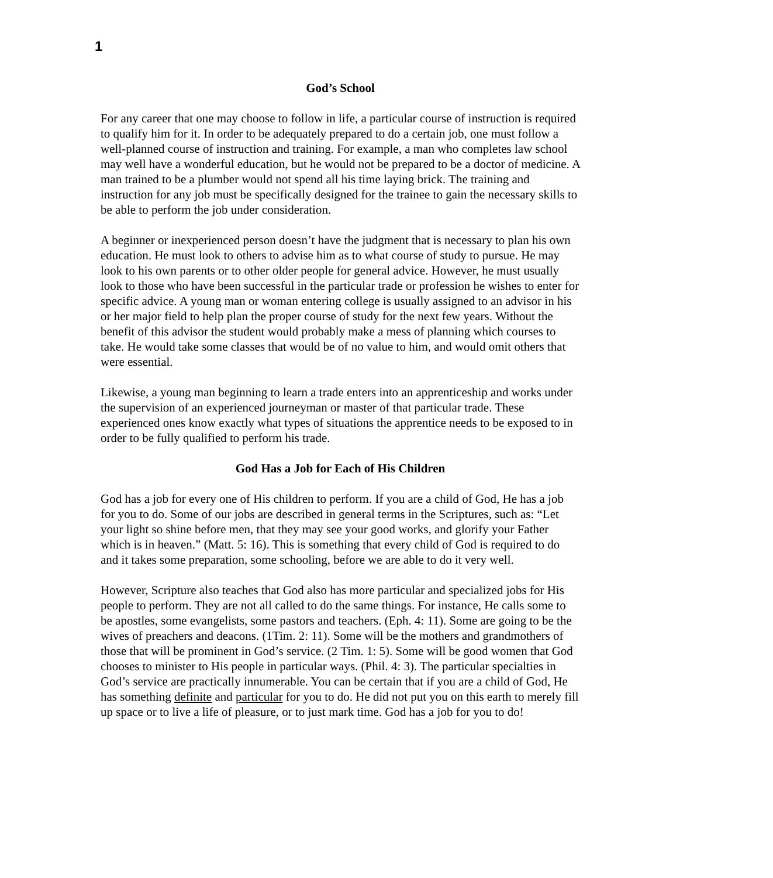1
God’s School
For any career that one may choose to follow in life, a particular course of instruction is required to qualify him for it. In order to be adequately prepared to do a certain job, one must follow a well-planned course of instruction and training. For example, a man who completes law school may well have a wonderful education, but he would not be prepared to be a doctor of medicine. A man trained to be a plumber would not spend all his time laying brick. The training and instruction for any job must be specifically designed for the trainee to gain the necessary skills to be able to perform the job under consideration.
A beginner or inexperienced person doesn’t have the judgment that is necessary to plan his own education. He must look to others to advise him as to what course of study to pursue. He may look to his own parents or to other older people for general advice. However, he must usually look to those who have been successful in the particular trade or profession he wishes to enter for specific advice. A young man or woman entering college is usually assigned to an advisor in his or her major field to help plan the proper course of study for the next few years. Without the benefit of this advisor the student would probably make a mess of planning which courses to take. He would take some classes that would be of no value to him, and would omit others that were essential.
Likewise, a young man beginning to learn a trade enters into an apprenticeship and works under the supervision of an experienced journeyman or master of that particular trade. These experienced ones know exactly what types of situations the apprentice needs to be exposed to in order to be fully qualified to perform his trade.
God Has a Job for Each of His Children
God has a job for every one of His children to perform. If you are a child of God, He has a job for you to do. Some of our jobs are described in general terms in the Scriptures, such as: “Let your light so shine before men, that they may see your good works, and glorify your Father which is in heaven.” (Matt. 5: 16). This is something that every child of God is required to do and it takes some preparation, some schooling, before we are able to do it very well.
However, Scripture also teaches that God also has more particular and specialized jobs for His people to perform. They are not all called to do the same things. For instance, He calls some to be apostles, some evangelists, some pastors and teachers. (Eph. 4: 11). Some are going to be the wives of preachers and deacons. (1Tim. 2: 11). Some will be the mothers and grandmothers of those that will be prominent in God’s service. (2 Tim. 1: 5). Some will be good women that God chooses to minister to His people in particular ways. (Phil. 4: 3). The particular specialties in God’s service are practically innumerable. You can be certain that if you are a child of God, He has something definite and particular for you to do. He did not put you on this earth to merely fill up space or to live a life of pleasure, or to just mark time. God has a job for you to do!